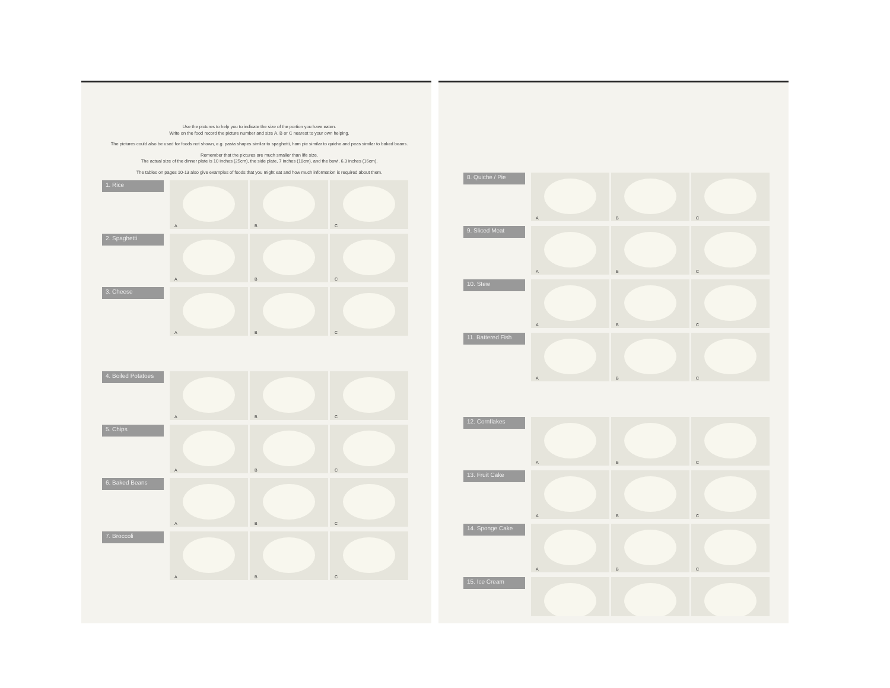Use the pictures to help you to indicate the size of the portion you have eaten.
Write on the food record the picture number and size A, B or C nearest to your own helping.
The pictures could also be used for foods not shown, e.g. pasta shapes similar to spaghetti, ham pie similar to quiche and peas similar to baked beans.
Remember that the pictures are much smaller than life size.
The actual size of the dinner plate is 10 inches (25cm), the side plate, 7 inches (18cm), and the bowl, 6.3 inches (16cm).
The tables on pages 10-13 also give examples of foods that you might eat and how much information is required about them.
1. Rice
A
B
C
2. Spaghetti
A
B
C
3. Cheese
A
B
C
4. Boiled Potatoes
A
B
C
5. Chips
A
B
C
6. Baked Beans
A
B
C
7. Broccoli
A
B
C
8. Quiche / Pie
A
B
C
9. Sliced Meat
A
B
C
10. Stew
A
B
C
11. Battered Fish
A
B
C
12. Cornflakes
A
B
C
13. Fruit Cake
A
B
C
14. Sponge Cake
A
B
C
15. Ice Cream